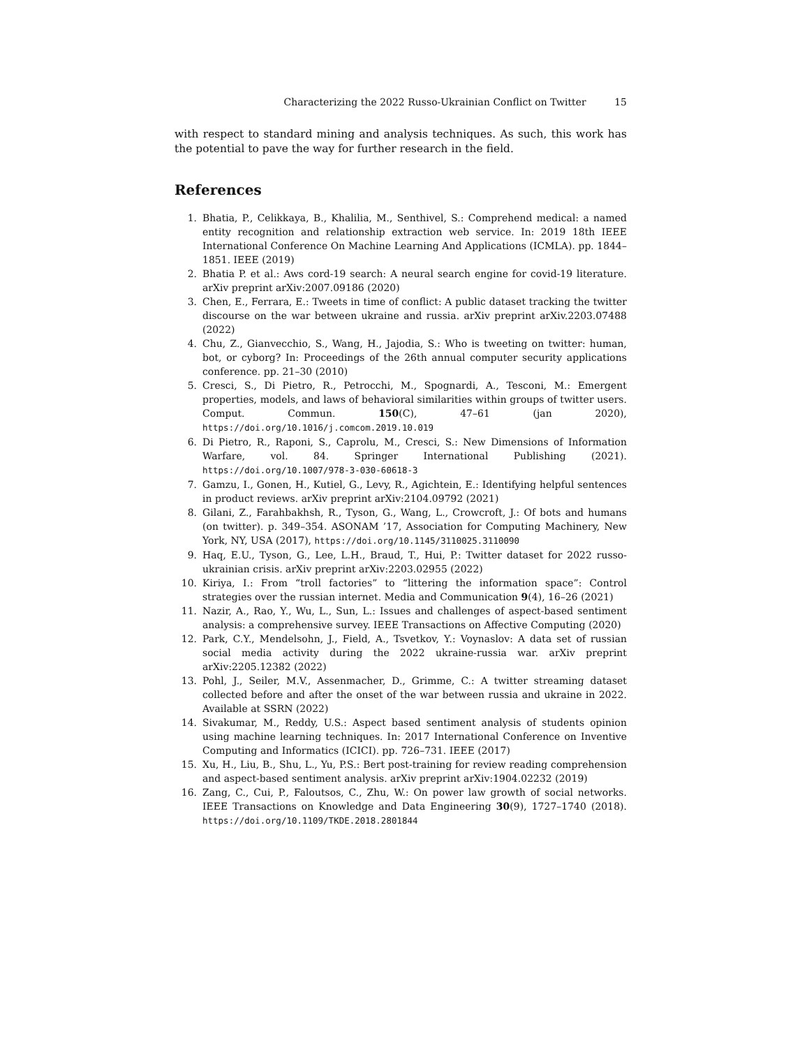Characterizing the 2022 Russo-Ukrainian Conflict on Twitter 15
with respect to standard mining and analysis techniques. As such, this work has the potential to pave the way for further research in the field.
References
1. Bhatia, P., Celikkaya, B., Khalilia, M., Senthivel, S.: Comprehend medical: a named entity recognition and relationship extraction web service. In: 2019 18th IEEE International Conference On Machine Learning And Applications (ICMLA). pp. 1844–1851. IEEE (2019)
2. Bhatia P. et al.: Aws cord-19 search: A neural search engine for covid-19 literature. arXiv preprint arXiv:2007.09186 (2020)
3. Chen, E., Ferrara, E.: Tweets in time of conflict: A public dataset tracking the twitter discourse on the war between ukraine and russia. arXiv preprint arXiv.2203.07488 (2022)
4. Chu, Z., Gianvecchio, S., Wang, H., Jajodia, S.: Who is tweeting on twitter: human, bot, or cyborg? In: Proceedings of the 26th annual computer security applications conference. pp. 21–30 (2010)
5. Cresci, S., Di Pietro, R., Petrocchi, M., Spognardi, A., Tesconi, M.: Emergent properties, models, and laws of behavioral similarities within groups of twitter users. Comput. Commun. 150(C), 47–61 (jan 2020), https://doi.org/10.1016/j.comcom.2019.10.019
6. Di Pietro, R., Raponi, S., Caprolu, M., Cresci, S.: New Dimensions of Information Warfare, vol. 84. Springer International Publishing (2021). https://doi.org/10.1007/978-3-030-60618-3
7. Gamzu, I., Gonen, H., Kutiel, G., Levy, R., Agichtein, E.: Identifying helpful sentences in product reviews. arXiv preprint arXiv:2104.09792 (2021)
8. Gilani, Z., Farahbakhsh, R., Tyson, G., Wang, L., Crowcroft, J.: Of bots and humans (on twitter). p. 349–354. ASONAM ’17, Association for Computing Machinery, New York, NY, USA (2017), https://doi.org/10.1145/3110025.3110090
9. Haq, E.U., Tyson, G., Lee, L.H., Braud, T., Hui, P.: Twitter dataset for 2022 russo-ukrainian crisis. arXiv preprint arXiv:2203.02955 (2022)
10. Kiriya, I.: From “troll factories” to “littering the information space”: Control strategies over the russian internet. Media and Communication 9(4), 16–26 (2021)
11. Nazir, A., Rao, Y., Wu, L., Sun, L.: Issues and challenges of aspect-based sentiment analysis: a comprehensive survey. IEEE Transactions on Affective Computing (2020)
12. Park, C.Y., Mendelsohn, J., Field, A., Tsvetkov, Y.: Voynaslov: A data set of russian social media activity during the 2022 ukraine-russia war. arXiv preprint arXiv:2205.12382 (2022)
13. Pohl, J., Seiler, M.V., Assenmacher, D., Grimme, C.: A twitter streaming dataset collected before and after the onset of the war between russia and ukraine in 2022. Available at SSRN (2022)
14. Sivakumar, M., Reddy, U.S.: Aspect based sentiment analysis of students opinion using machine learning techniques. In: 2017 International Conference on Inventive Computing and Informatics (ICICI). pp. 726–731. IEEE (2017)
15. Xu, H., Liu, B., Shu, L., Yu, P.S.: Bert post-training for review reading comprehension and aspect-based sentiment analysis. arXiv preprint arXiv:1904.02232 (2019)
16. Zang, C., Cui, P., Faloutsos, C., Zhu, W.: On power law growth of social networks. IEEE Transactions on Knowledge and Data Engineering 30(9), 1727–1740 (2018). https://doi.org/10.1109/TKDE.2018.2801844